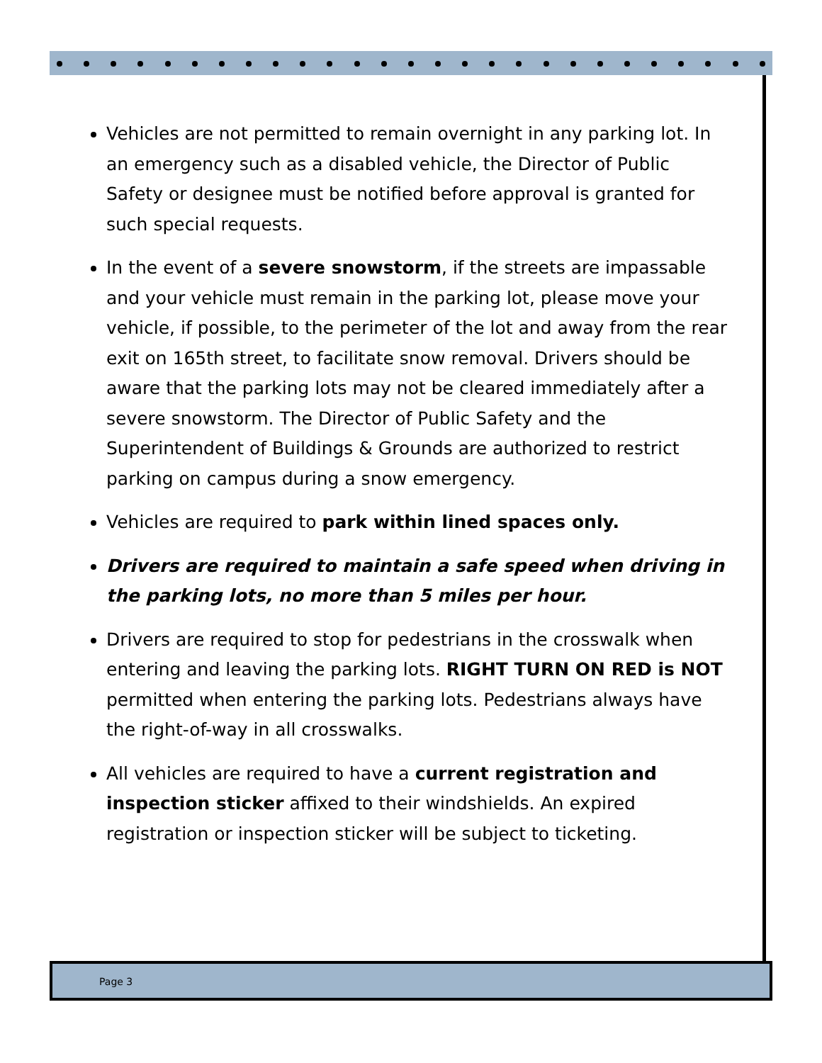Vehicles are not permitted to remain overnight in any parking lot. In an emergency such as a disabled vehicle, the Director of Public Safety or designee must be notified before approval is granted for such special requests.
In the event of a severe snowstorm, if the streets are impassable and your vehicle must remain in the parking lot, please move your vehicle, if possible, to the perimeter of the lot and away from the rear exit on 165th street, to facilitate snow removal. Drivers should be aware that the parking lots may not be cleared immediately after a severe snowstorm. The Director of Public Safety and the Superintendent of Buildings & Grounds are authorized to restrict parking on campus during a snow emergency.
Vehicles are required to park within lined spaces only.
Drivers are required to maintain a safe speed when driving in the parking lots, no more than 5 miles per hour.
Drivers are required to stop for pedestrians in the crosswalk when entering and leaving the parking lots. RIGHT TURN ON RED is NOT permitted when entering the parking lots. Pedestrians always have the right-of-way in all crosswalks.
All vehicles are required to have a current registration and inspection sticker affixed to their windshields. An expired registration or inspection sticker will be subject to ticketing.
Page 3